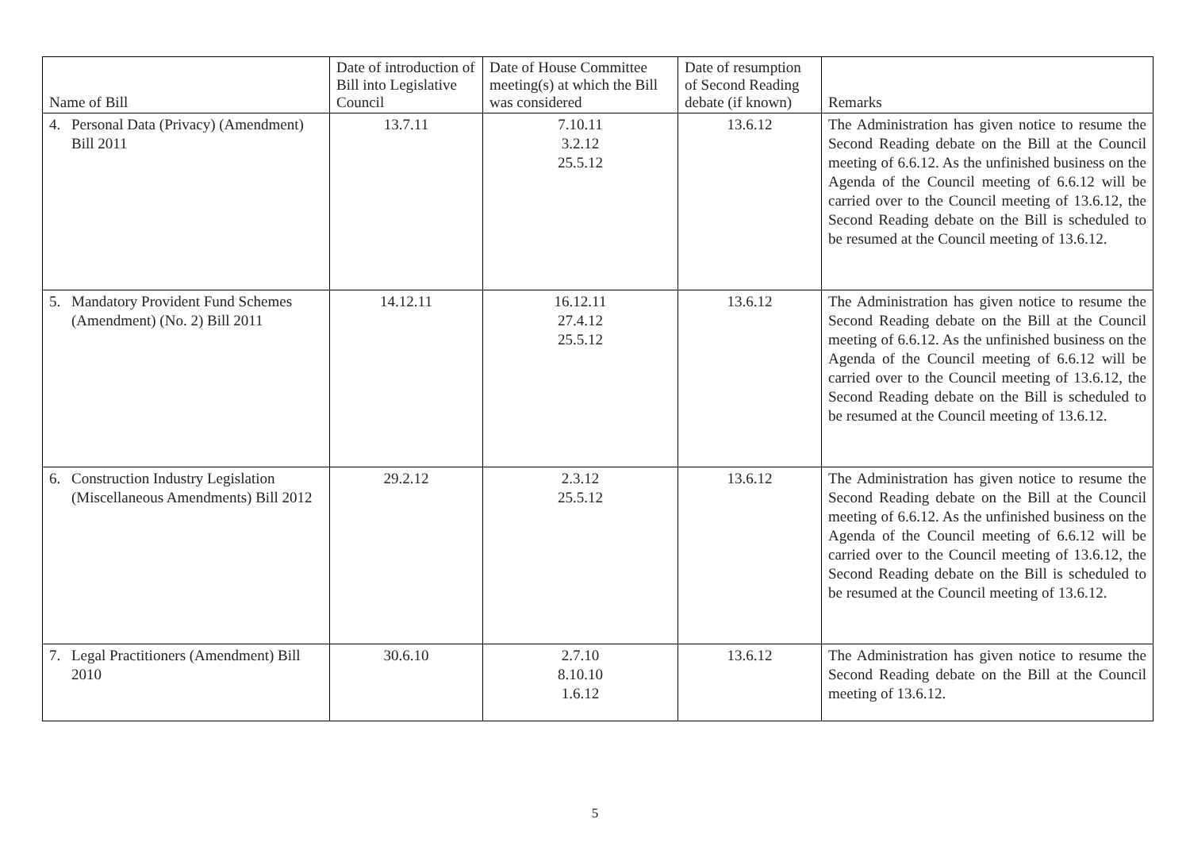| Name of Bill | Date of introduction of Bill into Legislative Council | Date of House Committee meeting(s) at which the Bill was considered | Date of resumption of Second Reading debate (if known) | Remarks |
| --- | --- | --- | --- | --- |
| 4. Personal Data (Privacy) (Amendment) Bill 2011 | 13.7.11 | 7.10.11 3.2.12 25.5.12 | 13.6.12 | The Administration has given notice to resume the Second Reading debate on the Bill at the Council meeting of 6.6.12. As the unfinished business on the Agenda of the Council meeting of 6.6.12 will be carried over to the Council meeting of 13.6.12, the Second Reading debate on the Bill is scheduled to be resumed at the Council meeting of 13.6.12. |
| 5. Mandatory Provident Fund Schemes (Amendment) (No. 2) Bill 2011 | 14.12.11 | 16.12.11 27.4.12 25.5.12 | 13.6.12 | The Administration has given notice to resume the Second Reading debate on the Bill at the Council meeting of 6.6.12. As the unfinished business on the Agenda of the Council meeting of 6.6.12 will be carried over to the Council meeting of 13.6.12, the Second Reading debate on the Bill is scheduled to be resumed at the Council meeting of 13.6.12. |
| 6. Construction Industry Legislation (Miscellaneous Amendments) Bill 2012 | 29.2.12 | 2.3.12 25.5.12 | 13.6.12 | The Administration has given notice to resume the Second Reading debate on the Bill at the Council meeting of 6.6.12. As the unfinished business on the Agenda of the Council meeting of 6.6.12 will be carried over to the Council meeting of 13.6.12, the Second Reading debate on the Bill is scheduled to be resumed at the Council meeting of 13.6.12. |
| 7. Legal Practitioners (Amendment) Bill 2010 | 30.6.10 | 2.7.10 8.10.10 1.6.12 | 13.6.12 | The Administration has given notice to resume the Second Reading debate on the Bill at the Council meeting of 13.6.12. |
5